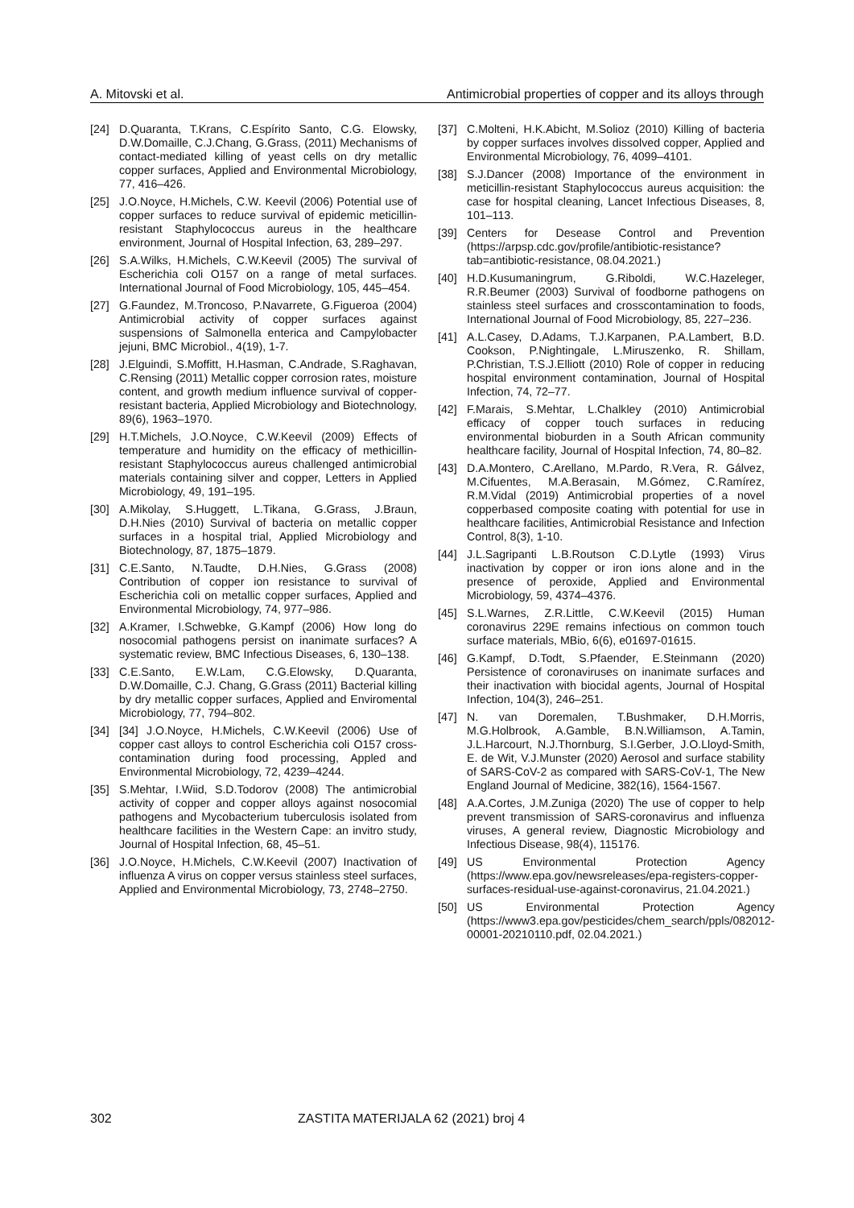A. Mitovski et al. Antimicrobial properties of copper and its alloys through
[24] D.Quaranta, T.Krans, C.Espírito Santo, C.G. Elowsky, D.W.Domaille, C.J.Chang, G.Grass, (2011) Mechanisms of contact-mediated killing of yeast cells on dry metallic copper surfaces, Applied and Environmental Microbiology, 77, 416–426.
[25] J.O.Noyce, H.Michels, C.W. Keevil (2006) Potential use of copper surfaces to reduce survival of epidemic meticillin-resistant Staphylococcus aureus in the healthcare environment, Journal of Hospital Infection, 63, 289–297.
[26] S.A.Wilks, H.Michels, C.W.Keevil (2005) The survival of Escherichia coli O157 on a range of metal surfaces. International Journal of Food Microbiology, 105, 445–454.
[27] G.Faundez, M.Troncoso, P.Navarrete, G.Figueroa (2004) Antimicrobial activity of copper surfaces against suspensions of Salmonella enterica and Campylobacter jejuni, BMC Microbiol., 4(19), 1-7.
[28] J.Elguindi, S.Moffitt, H.Hasman, C.Andrade, S.Raghavan, C.Rensing (2011) Metallic copper corrosion rates, moisture content, and growth medium influence survival of copper-resistant bacteria, Applied Microbiology and Biotechnology, 89(6), 1963–1970.
[29] H.T.Michels, J.O.Noyce, C.W.Keevil (2009) Effects of temperature and humidity on the efficacy of methicillin-resistant Staphylococcus aureus challenged antimicrobial materials containing silver and copper, Letters in Applied Microbiology, 49, 191–195.
[30] A.Mikolay, S.Huggett, L.Tikana, G.Grass, J.Braun, D.H.Nies (2010) Survival of bacteria on metallic copper surfaces in a hospital trial, Applied Microbiology and Biotechnology, 87, 1875–1879.
[31] C.E.Santo, N.Taudte, D.H.Nies, G.Grass (2008) Contribution of copper ion resistance to survival of Escherichia coli on metallic copper surfaces, Applied and Environmental Microbiology, 74, 977–986.
[32] A.Kramer, I.Schwebke, G.Kampf (2006) How long do nosocomial pathogens persist on inanimate surfaces? A systematic review, BMC Infectious Diseases, 6, 130–138.
[33] C.E.Santo, E.W.Lam, C.G.Elowsky, D.Quaranta, D.W.Domaille, C.J. Chang, G.Grass (2011) Bacterial killing by dry metallic copper surfaces, Applied and Enviromental Microbiology, 77, 794–802.
[34] [34] J.O.Noyce, H.Michels, C.W.Keevil (2006) Use of copper cast alloys to control Escherichia coli O157 cross-contamination during food processing, Appled and Environmental Microbiology, 72, 4239–4244.
[35] S.Mehtar, I.Wiid, S.D.Todorov (2008) The antimicrobial activity of copper and copper alloys against nosocomial pathogens and Mycobacterium tuberculosis isolated from healthcare facilities in the Western Cape: an invitro study, Journal of Hospital Infection, 68, 45–51.
[36] J.O.Noyce, H.Michels, C.W.Keevil (2007) Inactivation of influenza A virus on copper versus stainless steel surfaces, Applied and Environmental Microbiology, 73, 2748–2750.
[37] C.Molteni, H.K.Abicht, M.Solioz (2010) Killing of bacteria by copper surfaces involves dissolved copper, Applied and Environmental Microbiology, 76, 4099–4101.
[38] S.J.Dancer (2008) Importance of the environment in meticillin-resistant Staphylococcus aureus acquisition: the case for hospital cleaning, Lancet Infectious Diseases, 8, 101–113.
[39] Centers for Desease Control and Prevention (https://arpsp.cdc.gov/profile/antibiotic-resistance?tab=antibiotic-resistance, 08.04.2021.)
[40] H.D.Kusumaningrum, G.Riboldi, W.C.Hazeleger, R.R.Beumer (2003) Survival of foodborne pathogens on stainless steel surfaces and crosscontamination to foods, International Journal of Food Microbiology, 85, 227–236.
[41] A.L.Casey, D.Adams, T.J.Karpanen, P.A.Lambert, B.D. Cookson, P.Nightingale, L.Miruszenko, R. Shillam, P.Christian, T.S.J.Elliott (2010) Role of copper in reducing hospital environment contamination, Journal of Hospital Infection, 74, 72–77.
[42] F.Marais, S.Mehtar, L.Chalkley (2010) Antimicrobial efficacy of copper touch surfaces in reducing environmental bioburden in a South African community healthcare facility, Journal of Hospital Infection, 74, 80–82.
[43] D.A.Montero, C.Arellano, M.Pardo, R.Vera, R. Gálvez, M.Cifuentes, M.A.Berasain, M.Gómez, C.Ramírez, R.M.Vidal (2019) Antimicrobial properties of a novel copperbased composite coating with potential for use in healthcare facilities, Antimicrobial Resistance and Infection Control, 8(3), 1-10.
[44] J.L.Sagripanti L.B.Routson C.D.Lytle (1993) Virus inactivation by copper or iron ions alone and in the presence of peroxide, Applied and Environmental Microbiology, 59, 4374–4376.
[45] S.L.Warnes, Z.R.Little, C.W.Keevil (2015) Human coronavirus 229E remains infectious on common touch surface materials, MBio, 6(6), e01697-01615.
[46] G.Kampf, D.Todt, S.Pfaender, E.Steinmann (2020) Persistence of coronaviruses on inanimate surfaces and their inactivation with biocidal agents, Journal of Hospital Infection, 104(3), 246–251.
[47] N. van Doremalen, T.Bushmaker, D.H.Morris, M.G.Holbrook, A.Gamble, B.N.Williamson, A.Tamin, J.L.Harcourt, N.J.Thornburg, S.I.Gerber, J.O.Lloyd-Smith, E. de Wit, V.J.Munster (2020) Aerosol and surface stability of SARS-CoV-2 as compared with SARS-CoV-1, The New England Journal of Medicine, 382(16), 1564-1567.
[48] A.A.Cortes, J.M.Zuniga (2020) The use of copper to help prevent transmission of SARS-coronavirus and influenza viruses, A general review, Diagnostic Microbiology and Infectious Disease, 98(4), 115176.
[49] US Environmental Protection Agency (https://www.epa.gov/newsreleases/epa-registers-copper-surfaces-residual-use-against-coronavirus, 21.04.2021.)
[50] US Environmental Protection Agency (https://www3.epa.gov/pesticides/chem_search/ppls/082012-00001-20210110.pdf, 02.04.2021.)
302 ZASTITA MATERIJALA 62 (2021) broj 4